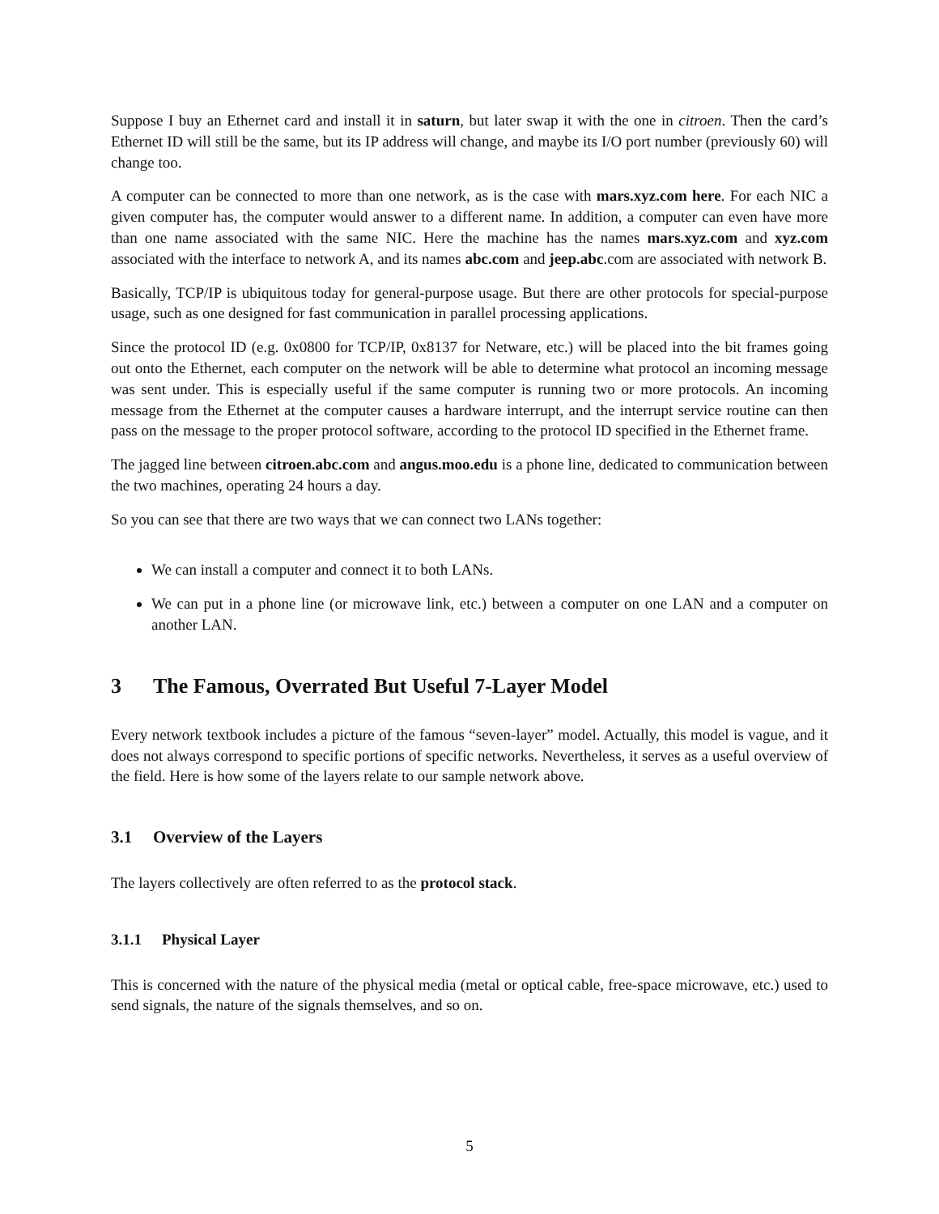Suppose I buy an Ethernet card and install it in saturn, but later swap it with the one in citroen. Then the card’s Ethernet ID will still be the same, but its IP address will change, and maybe its I/O port number (previously 60) will change too.
A computer can be connected to more than one network, as is the case with mars.xyz.com here. For each NIC a given computer has, the computer would answer to a different name. In addition, a computer can even have more than one name associated with the same NIC. Here the machine has the names mars.xyz.com and xyz.com associated with the interface to network A, and its names abc.com and jeep.abc.com are associated with network B.
Basically, TCP/IP is ubiquitous today for general-purpose usage. But there are other protocols for special-purpose usage, such as one designed for fast communication in parallel processing applications.
Since the protocol ID (e.g. 0x0800 for TCP/IP, 0x8137 for Netware, etc.) will be placed into the bit frames going out onto the Ethernet, each computer on the network will be able to determine what protocol an incoming message was sent under. This is especially useful if the same computer is running two or more protocols. An incoming message from the Ethernet at the computer causes a hardware interrupt, and the interrupt service routine can then pass on the message to the proper protocol software, according to the protocol ID specified in the Ethernet frame.
The jagged line between citroen.abc.com and angus.moo.edu is a phone line, dedicated to communication between the two machines, operating 24 hours a day.
So you can see that there are two ways that we can connect two LANs together:
We can install a computer and connect it to both LANs.
We can put in a phone line (or microwave link, etc.) between a computer on one LAN and a computer on another LAN.
3 The Famous, Overrated But Useful 7-Layer Model
Every network textbook includes a picture of the famous “seven-layer” model. Actually, this model is vague, and it does not always correspond to specific portions of specific networks. Nevertheless, it serves as a useful overview of the field. Here is how some of the layers relate to our sample network above.
3.1 Overview of the Layers
The layers collectively are often referred to as the protocol stack.
3.1.1 Physical Layer
This is concerned with the nature of the physical media (metal or optical cable, free-space microwave, etc.) used to send signals, the nature of the signals themselves, and so on.
5